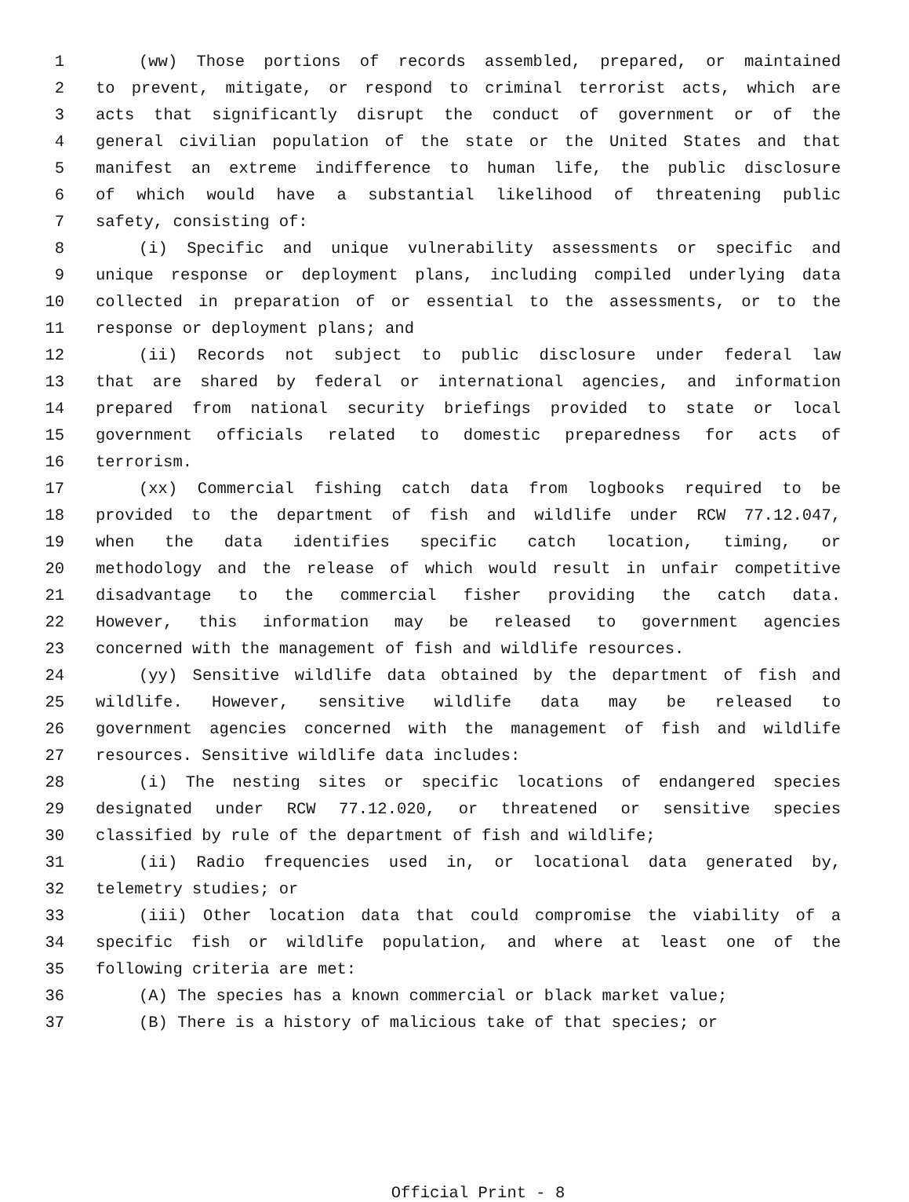1 (ww) Those portions of records assembled, prepared, or maintained
2 to prevent, mitigate, or respond to criminal terrorist acts, which are
3 acts that significantly disrupt the conduct of government or of the
4 general civilian population of the state or the United States and that
5 manifest an extreme indifference to human life, the public disclosure
6 of which would have a substantial likelihood of threatening public
7 safety, consisting of:
8 (i) Specific and unique vulnerability assessments or specific and
9 unique response or deployment plans, including compiled underlying data
10 collected in preparation of or essential to the assessments, or to the
11 response or deployment plans; and
12 (ii) Records not subject to public disclosure under federal law
13 that are shared by federal or international agencies, and information
14 prepared from national security briefings provided to state or local
15 government officials related to domestic preparedness for acts of
16 terrorism.
17 (xx) Commercial fishing catch data from logbooks required to be
18 provided to the department of fish and wildlife under RCW 77.12.047,
19 when the data identifies specific catch location, timing, or
20 methodology and the release of which would result in unfair competitive
21 disadvantage to the commercial fisher providing the catch data.
22 However, this information may be released to government agencies
23 concerned with the management of fish and wildlife resources.
24 (yy) Sensitive wildlife data obtained by the department of fish and
25 wildlife. However, sensitive wildlife data may be released to
26 government agencies concerned with the management of fish and wildlife
27 resources. Sensitive wildlife data includes:
28 (i) The nesting sites or specific locations of endangered species
29 designated under RCW 77.12.020, or threatened or sensitive species
30 classified by rule of the department of fish and wildlife;
31 (ii) Radio frequencies used in, or locational data generated by,
32 telemetry studies; or
33 (iii) Other location data that could compromise the viability of a
34 specific fish or wildlife population, and where at least one of the
35 following criteria are met:
36 (A) The species has a known commercial or black market value;
37 (B) There is a history of malicious take of that species; or
Official Print - 8